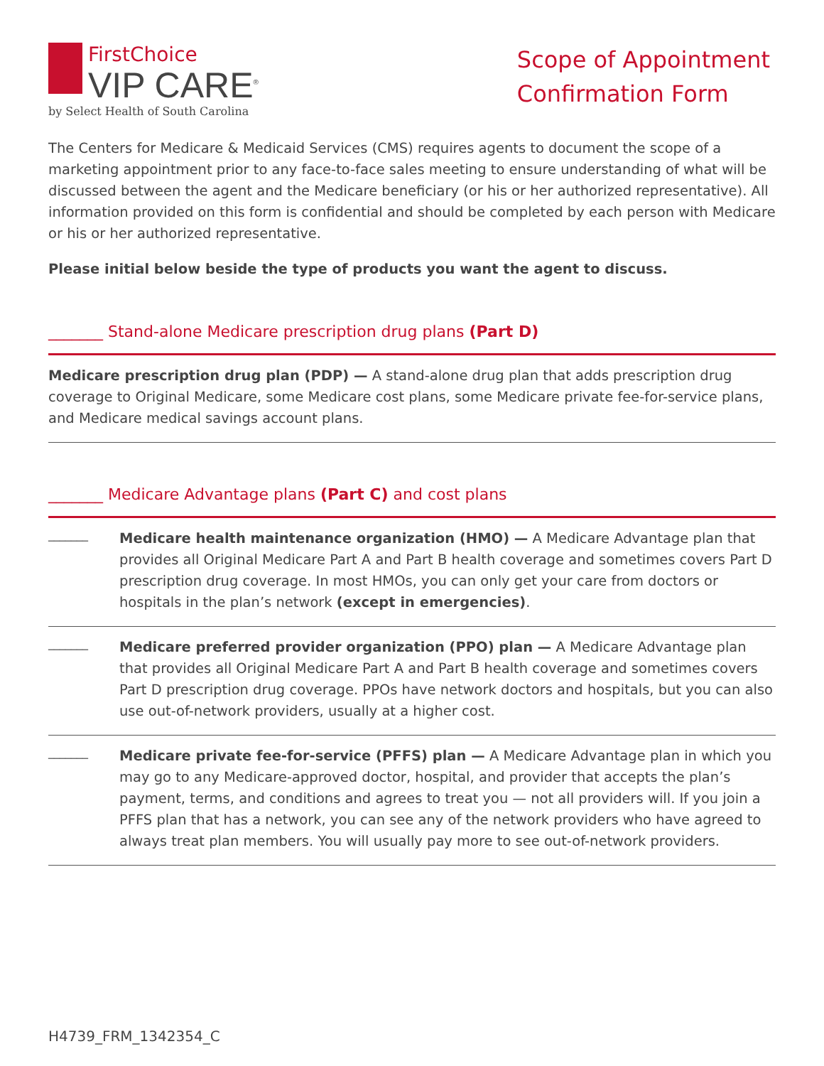FirstChoice
VIP CARE<sup>®</sup>
by Select Health of South Carolina
Scope of Appointment
Confirmation Form
The Centers for Medicare & Medicaid Services (CMS) requires agents to document the scope of a marketing appointment prior to any face-to-face sales meeting to ensure understanding of what will be discussed between the agent and the Medicare beneficiary (or his or her authorized representative). All information provided on this form is confidential and should be completed by each person with Medicare or his or her authorized representative.
Please initial below beside the type of products you want the agent to discuss.
_______ Stand-alone Medicare prescription drug plans (Part D)
Medicare prescription drug plan (PDP) — A stand-alone drug plan that adds prescription drug coverage to Original Medicare, some Medicare cost plans, some Medicare private fee-for-service plans, and Medicare medical savings account plans.
_______ Medicare Advantage plans (Part C) and cost plans
_______
Medicare health maintenance organization (HMO) — A Medicare Advantage plan that provides all Original Medicare Part A and Part B health coverage and sometimes covers Part D prescription drug coverage. In most HMOs, you can only get your care from doctors or hospitals in the plan’s network (except in emergencies).
_______
Medicare preferred provider organization (PPO) plan — A Medicare Advantage plan that provides all Original Medicare Part A and Part B health coverage and sometimes covers Part D prescription drug coverage. PPOs have network doctors and hospitals, but you can also use out-of-network providers, usually at a higher cost.
_______
Medicare private fee-for-service (PFFS) plan — A Medicare Advantage plan in which you may go to any Medicare-approved doctor, hospital, and provider that accepts the plan’s payment, terms, and conditions and agrees to treat you — not all providers will. If you join a PFFS plan that has a network, you can see any of the network providers who have agreed to always treat plan members. You will usually pay more to see out-of-network providers.
H4739_FRM_1342354_C